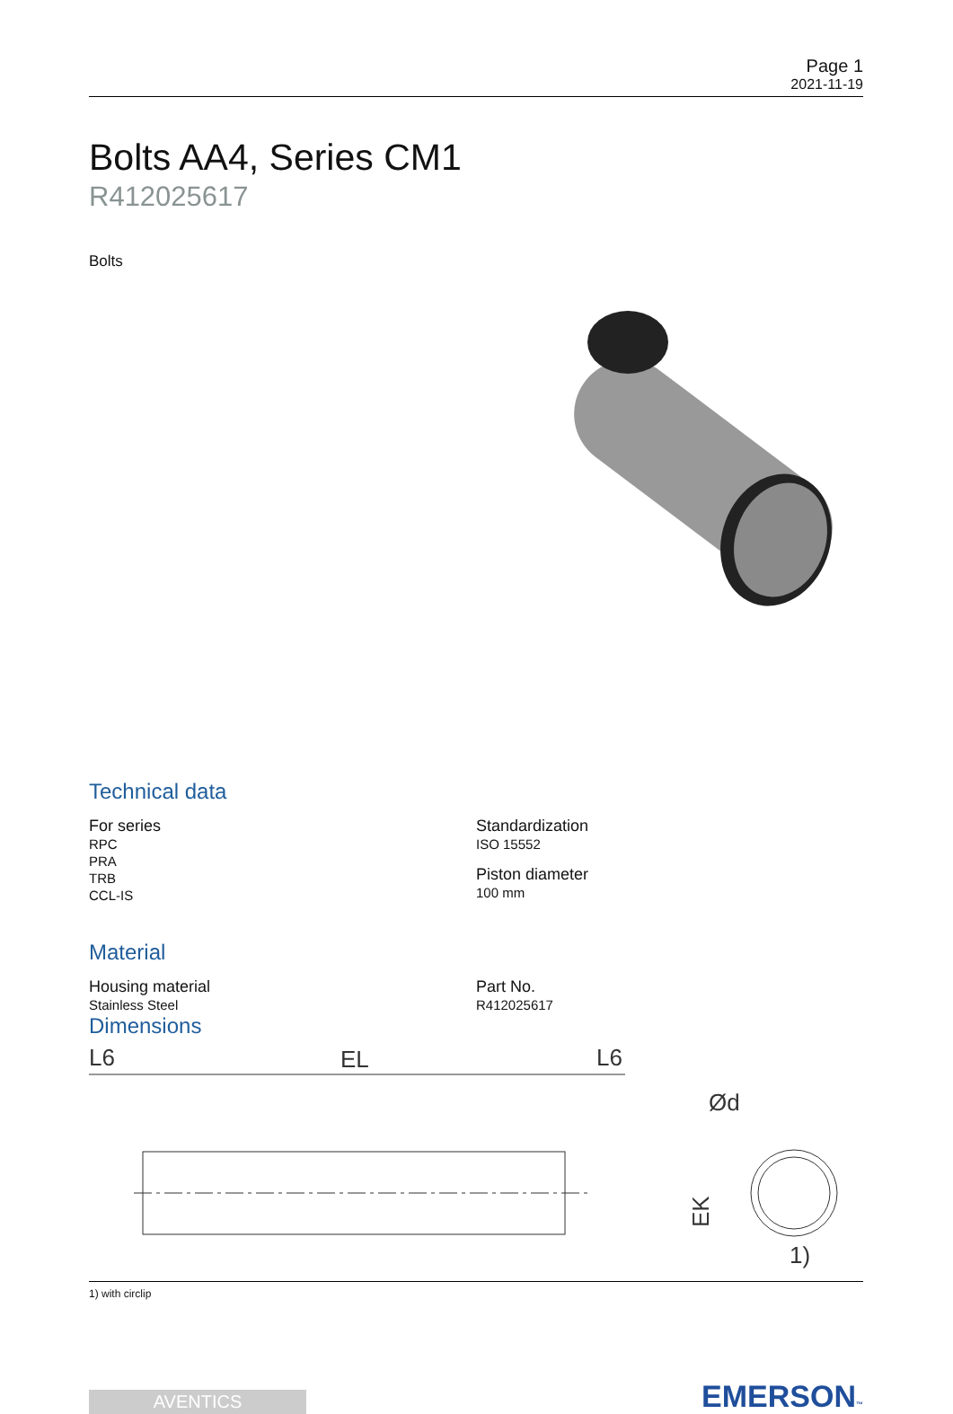Page 1
2021-11-19
Bolts AA4, Series CM1
R412025617
Bolts
Technical data
For series
RPC
PRA
TRB
CCL-IS
Standardization
ISO 15552
Piston diameter
100 mm
Material
Housing material
Stainless Steel
Part No.
R412025617
Dimensions
L6
EL
L6
EK
1)
Ød
1) with circlip
AVENTICS
EMERSON™